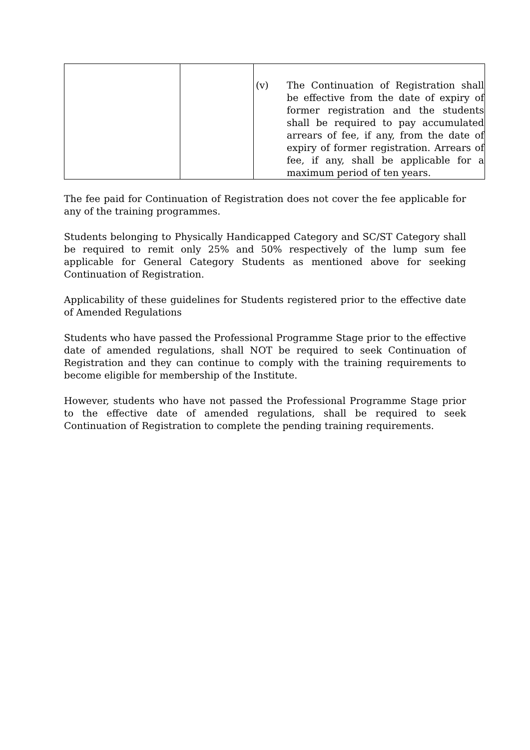| | | (v) The Continuation of Registration shall be effective from the date of expiry of former registration and the students shall be required to pay accumulated arrears of fee, if any, from the date of expiry of former registration. Arrears of fee, if any, shall be applicable for a maximum period of ten years. |
The fee paid for Continuation of Registration does not cover the fee applicable for any of the training programmes.
Students belonging to Physically Handicapped Category and SC/ST Category shall be required to remit only 25% and 50% respectively of the lump sum fee applicable for General Category Students as mentioned above for seeking Continuation of Registration.
Applicability of these guidelines for Students registered prior to the effective date of Amended Regulations
Students who have passed the Professional Programme Stage prior to the effective date of amended regulations, shall NOT be required to seek Continuation of Registration and they can continue to comply with the training requirements to become eligible for membership of the Institute.
However, students who have not passed the Professional Programme Stage prior to the effective date of amended regulations, shall be required to seek Continuation of Registration to complete the pending training requirements.